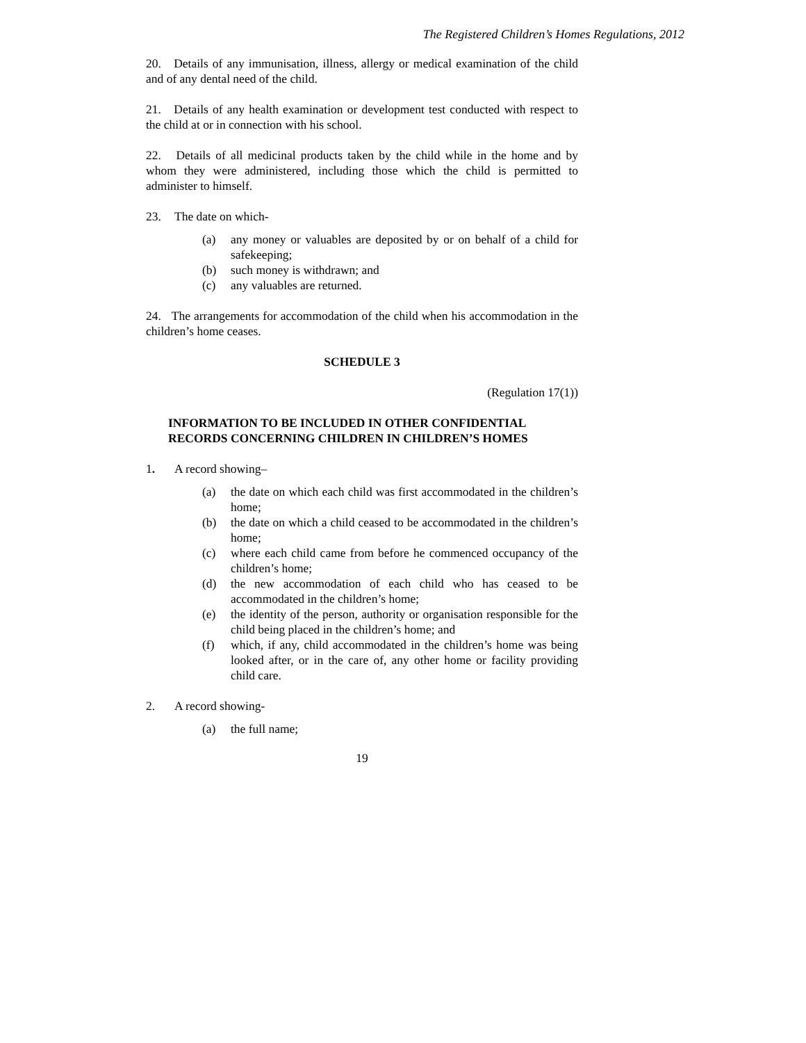The Registered Children’s Homes Regulations, 2012
20. Details of any immunisation, illness, allergy or medical examination of the child and of any dental need of the child.
21. Details of any health examination or development test conducted with respect to the child at or in connection with his school.
22. Details of all medicinal products taken by the child while in the home and by whom they were administered, including those which the child is permitted to administer to himself.
23. The date on which-
(a) any money or valuables are deposited by or on behalf of a child for safekeeping;
(b) such money is withdrawn; and
(c) any valuables are returned.
24. The arrangements for accommodation of the child when his accommodation in the children’s home ceases.
SCHEDULE 3
(Regulation 17(1))
INFORMATION TO BE INCLUDED IN OTHER CONFIDENTIAL RECORDS CONCERNING CHILDREN IN CHILDREN’S HOMES
1. A record showing–
(a) the date on which each child was first accommodated in the children’s home;
(b) the date on which a child ceased to be accommodated in the children’s home;
(c) where each child came from before he commenced occupancy of the children’s home;
(d) the new accommodation of each child who has ceased to be accommodated in the children’s home;
(e) the identity of the person, authority or organisation responsible for the child being placed in the children’s home; and
(f) which, if any, child accommodated in the children’s home was being looked after, or in the care of, any other home or facility providing child care.
2. A record showing-
(a) the full name;
19